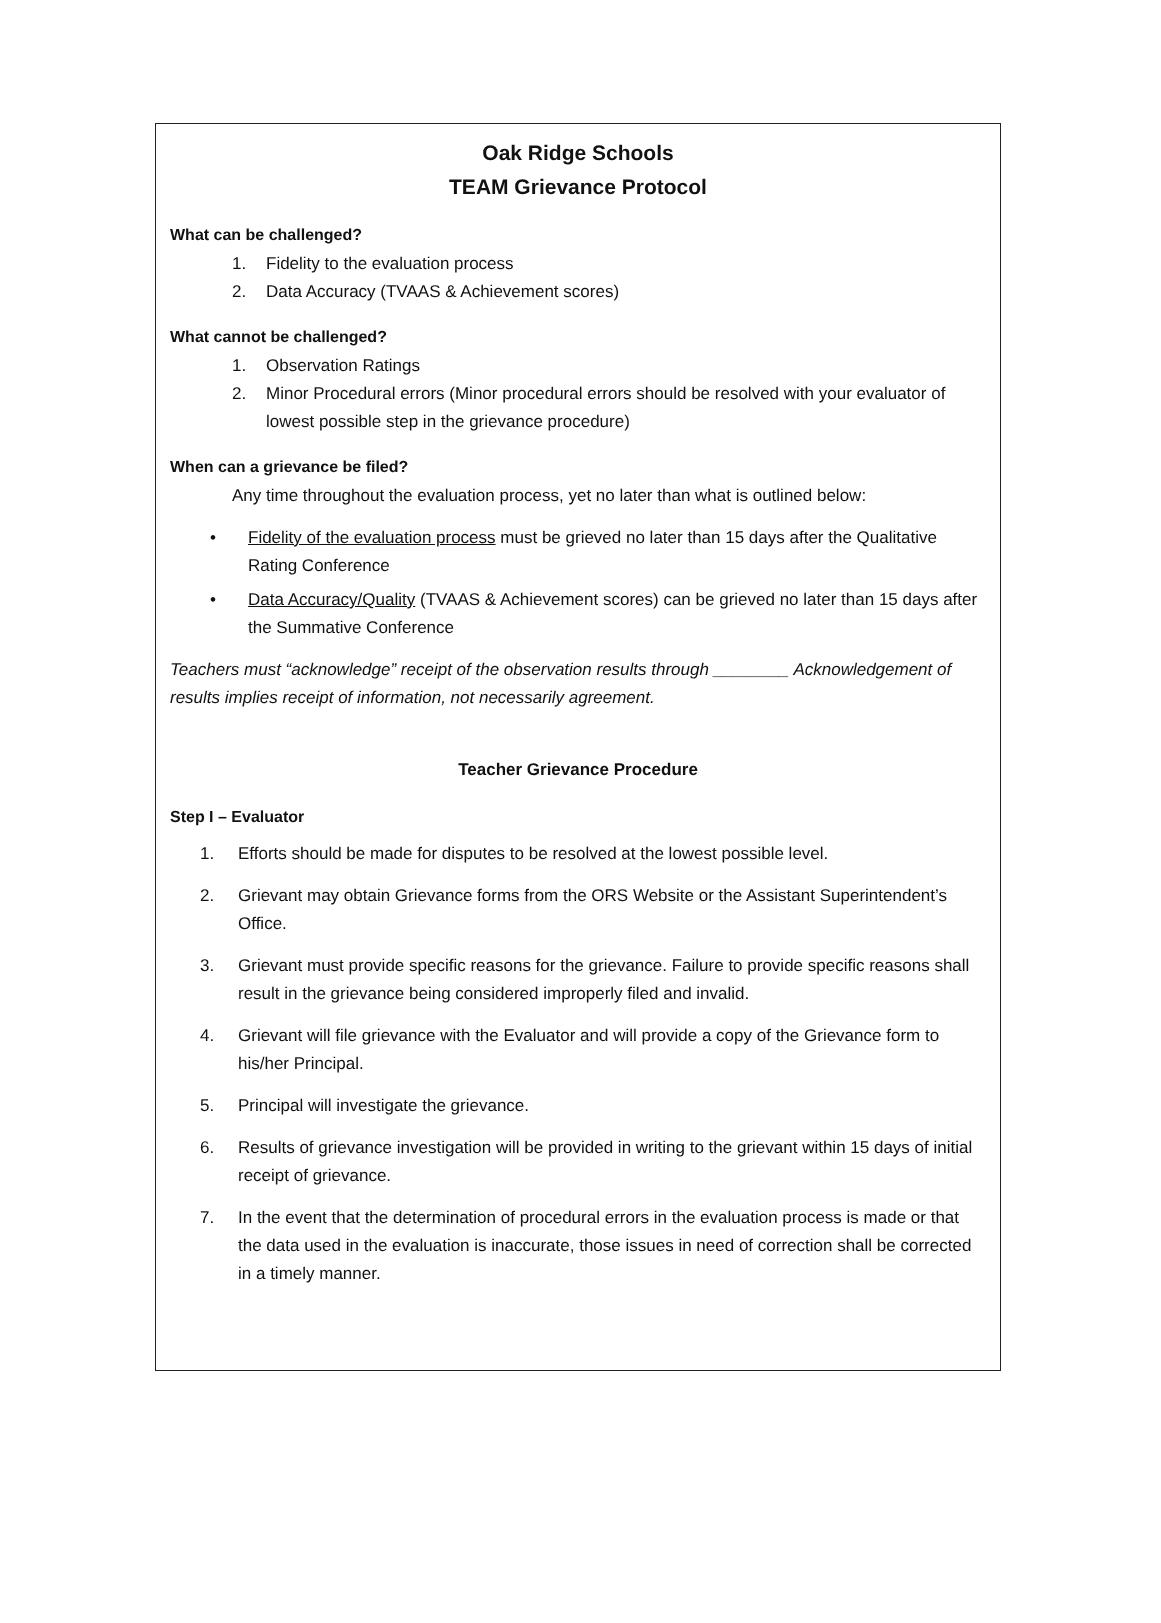Oak Ridge Schools
TEAM Grievance Protocol
What can be challenged?
1. Fidelity to the evaluation process
2. Data Accuracy (TVAAS & Achievement scores)
What cannot be challenged?
1. Observation Ratings
2. Minor Procedural errors (Minor procedural errors should be resolved with your evaluator of lowest possible step in the grievance procedure)
When can a grievance be filed?
Any time throughout the evaluation process, yet no later than what is outlined below:
• Fidelity of the evaluation process must be grieved no later than 15 days after the Qualitative Rating Conference
• Data Accuracy/Quality (TVAAS & Achievement scores) can be grieved no later than 15 days after the Summative Conference
Teachers must “acknowledge” receipt of the observation results through ________ Acknowledgement of results implies receipt of information, not necessarily agreement.
Teacher Grievance Procedure
Step I – Evaluator
1. Efforts should be made for disputes to be resolved at the lowest possible level.
2. Grievant may obtain Grievance forms from the ORS Website or the Assistant Superintendent’s Office.
3. Grievant must provide specific reasons for the grievance. Failure to provide specific reasons shall result in the grievance being considered improperly filed and invalid.
4. Grievant will file grievance with the Evaluator and will provide a copy of the Grievance form to his/her Principal.
5. Principal will investigate the grievance.
6. Results of grievance investigation will be provided in writing to the grievant within 15 days of initial receipt of grievance.
7. In the event that the determination of procedural errors in the evaluation process is made or that the data used in the evaluation is inaccurate, those issues in need of correction shall be corrected in a timely manner.